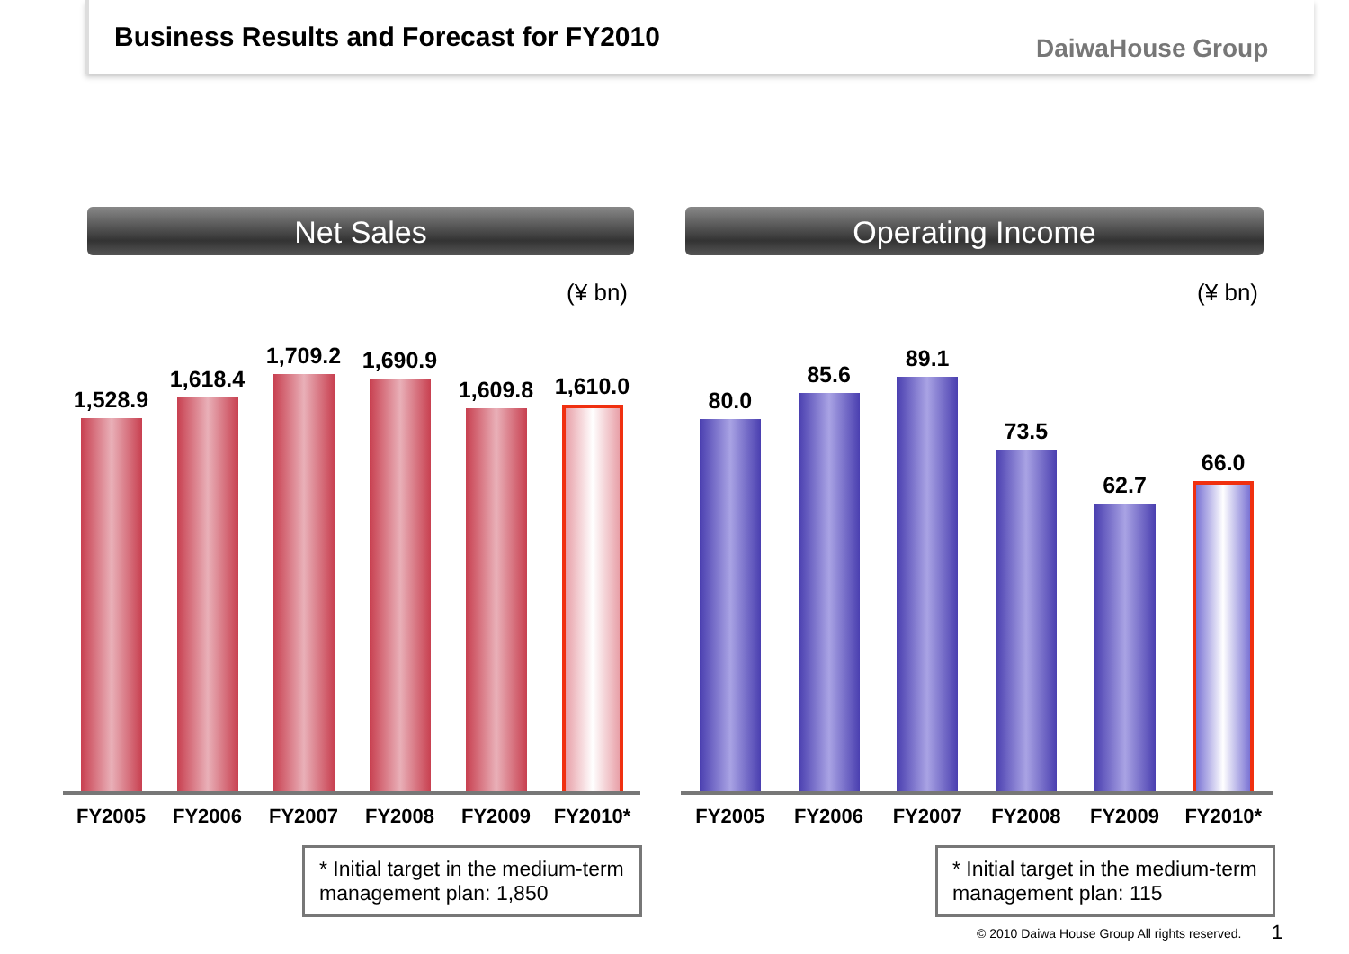Business Results and Forecast for FY2010
DaiwaHouse Group
Net Sales
(¥ bn)
1,528.9
1,618.4
1,709.2
1,690.9
1,609.8
1,610.0
FY2005 FY2006 FY2007 FY2008 FY2009 FY2010*
* Initial target in the medium-term management plan: 1,850
Operating Income
(¥ bn)
80.0
85.6
89.1
73.5
62.7
66.0
FY2005 FY2006 FY2007 FY2008 FY2009 FY2010*
* Initial target in the medium-term management plan: 115
© 2010 Daiwa House Group All rights reserved.
1